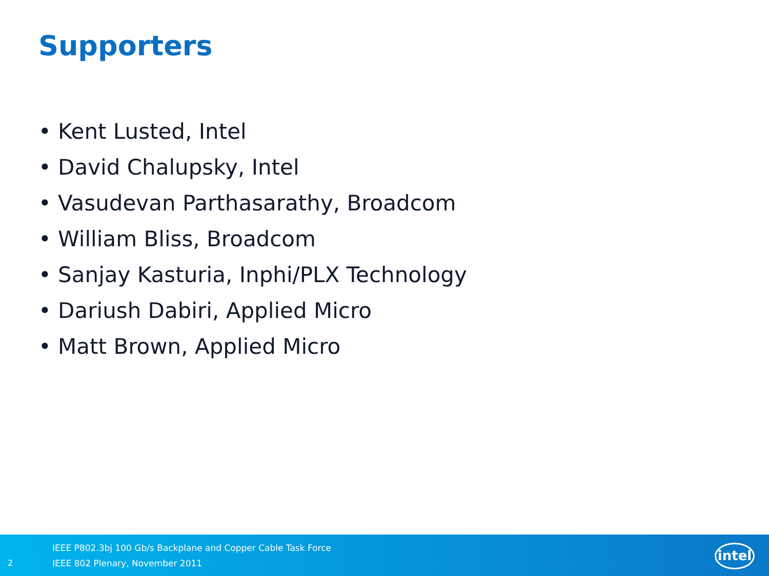Supporters
• Kent Lusted, Intel
• David Chalupsky, Intel
• Vasudevan Parthasarathy, Broadcom
• William Bliss, Broadcom
• Sanjay Kasturia, Inphi/PLX Technology
• Dariush Dabiri, Applied Micro
• Matt Brown, Applied Micro
2
IEEE P802.3bj 100 Gb/s Backplane and Copper Cable Task Force
IEEE 802 Plenary, November 2011
intel